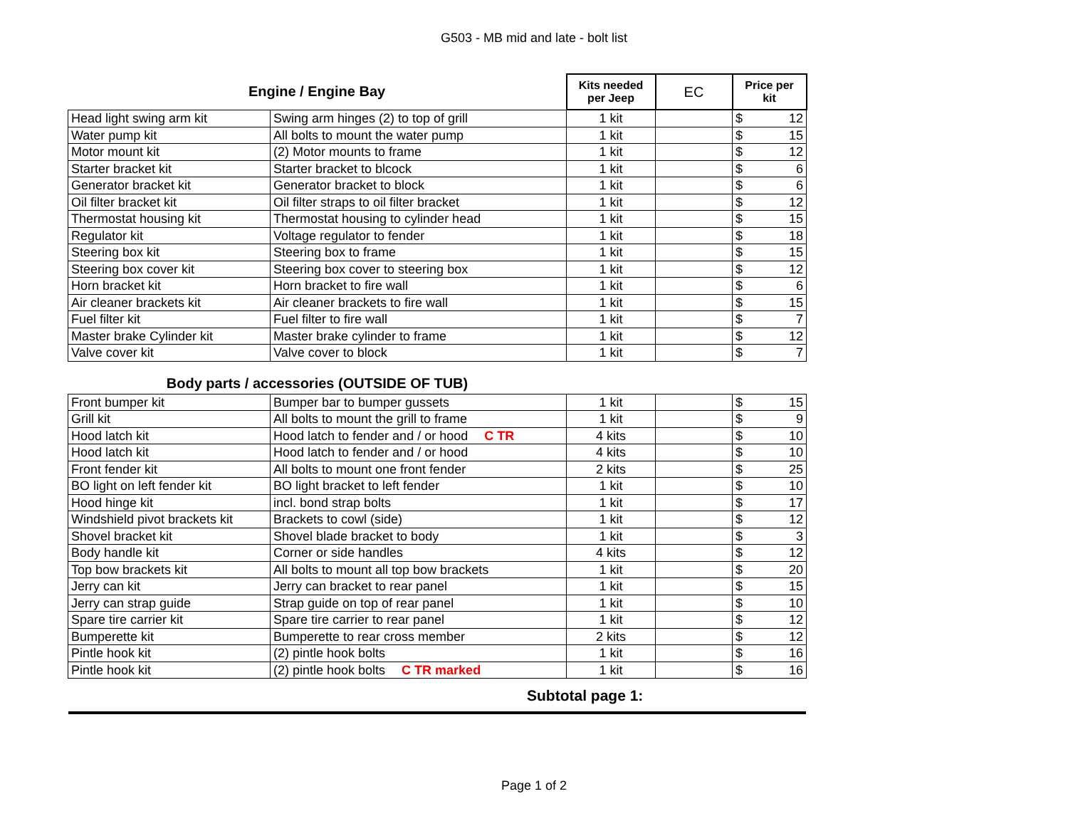G503 - MB mid and late - bolt list
| Engine / Engine Bay | | Kits needed per Jeep | EC | Price per kit | |
| --- | --- | --- | --- | --- | --- |
| Head light swing arm kit | Swing arm hinges (2) to top of grill | 1 kit | | $ | 12 |
| Water pump kit | All bolts to mount the water pump | 1 kit | | $ | 15 |
| Motor mount kit | (2) Motor mounts to frame | 1 kit | | $ | 12 |
| Starter bracket kit | Starter bracket to blcock | 1 kit | | $ | 6 |
| Generator bracket kit | Generator bracket to block | 1 kit | | $ | 6 |
| Oil filter bracket kit | Oil filter straps to oil filter bracket | 1 kit | | $ | 12 |
| Thermostat housing kit | Thermostat housing to cylinder head | 1 kit | | $ | 15 |
| Regulator kit | Voltage regulator to fender | 1 kit | | $ | 18 |
| Steering box kit | Steering box to frame | 1 kit | | $ | 15 |
| Steering box cover kit | Steering box cover to steering box | 1 kit | | $ | 12 |
| Horn bracket kit | Horn bracket to fire wall | 1 kit | | $ | 6 |
| Air cleaner brackets kit | Air cleaner brackets to fire wall | 1 kit | | $ | 15 |
| Fuel filter kit | Fuel filter to fire wall | 1 kit | | $ | 7 |
| Master brake Cylinder kit | Master brake cylinder to frame | 1 kit | | $ | 12 |
| Valve cover kit | Valve cover to block | 1 kit | | $ | 7 |
| Body parts / accessories (OUTSIDE OF TUB) | | | | | |
| Front bumper kit | Bumper bar to bumper gussets | 1 kit | | $ | 15 |
| Grill kit | All bolts to mount the grill to frame | 1 kit | | $ | 9 |
| Hood latch kit | Hood latch to fender and / or hood C TR | 4 kits | | $ | 10 |
| Hood latch kit | Hood latch to fender and / or hood | 4 kits | | $ | 10 |
| Front fender kit | All bolts to mount one front fender | 2 kits | | $ | 25 |
| BO light on left fender kit | BO light bracket to left fender | 1 kit | | $ | 10 |
| Hood hinge kit | incl. bond strap bolts | 1 kit | | $ | 17 |
| Windshield pivot brackets kit | Brackets to cowl (side) | 1 kit | | $ | 12 |
| Shovel bracket kit | Shovel blade bracket to body | 1 kit | | $ | 3 |
| Body handle kit | Corner or side handles | 4 kits | | $ | 12 |
| Top bow brackets kit | All bolts to mount all top bow brackets | 1 kit | | $ | 20 |
| Jerry can kit | Jerry can bracket to rear panel | 1 kit | | $ | 15 |
| Jerry can strap guide | Strap guide on top of rear panel | 1 kit | | $ | 10 |
| Spare tire carrier kit | Spare tire carrier to rear panel | 1 kit | | $ | 12 |
| Bumperette kit | Bumperette to rear cross member | 2 kits | | $ | 12 |
| Pintle hook kit | (2) pintle hook bolts | 1 kit | | $ | 16 |
| Pintle hook kit | (2) pintle hook bolts C TR marked | 1 kit | | $ | 16 |
Subtotal page 1:
Page 1 of 2